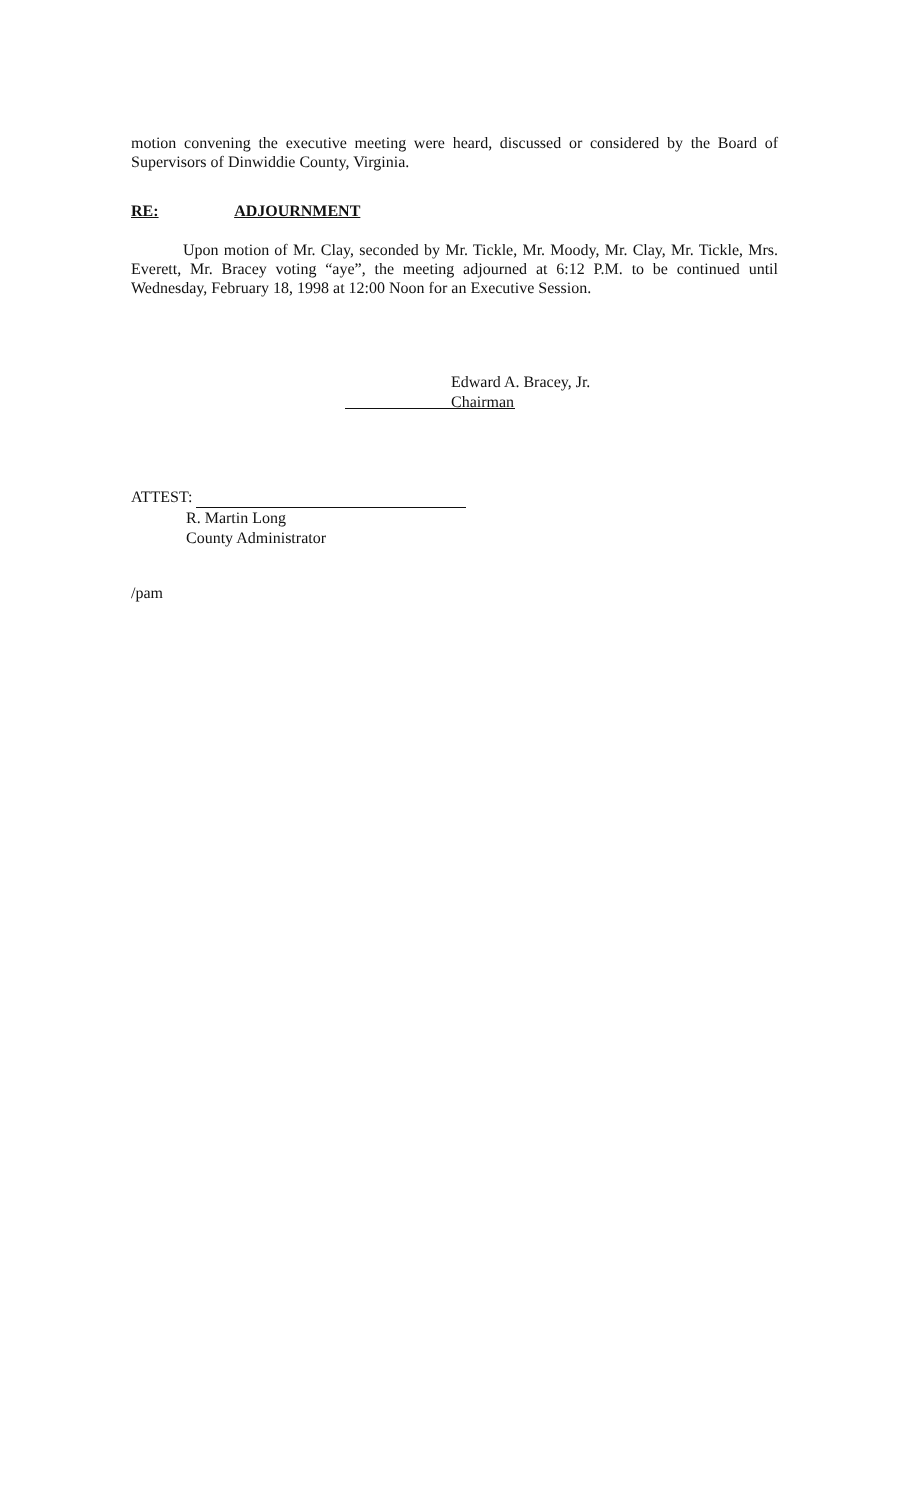motion convening the executive meeting were heard, discussed or considered by the Board of Supervisors of Dinwiddie County, Virginia.
RE: ADJOURNMENT
Upon motion of Mr. Clay, seconded by Mr. Tickle, Mr. Moody, Mr. Clay, Mr. Tickle, Mrs. Everett, Mr. Bracey voting “aye”, the meeting adjourned at 6:12 P.M. to be continued until Wednesday, February 18, 1998 at 12:00 Noon for an Executive Session.
Edward A. Bracey, Jr.
Chairman
ATTEST:
R. Martin Long
County Administrator
/pam